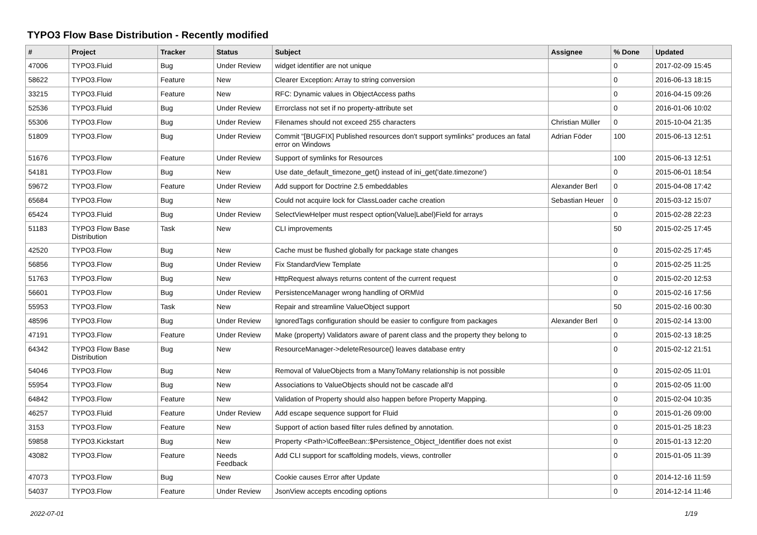TYPO3 Flow Base Distribution - Recently modified
| # | Project | Tracker | Status | Subject | Assignee | % Done | Updated |
| --- | --- | --- | --- | --- | --- | --- | --- |
| 47006 | TYPO3.Fluid | Bug | Under Review | widget identifier are not unique | | 0 | 2017-02-09 15:45 |
| 58622 | TYPO3.Flow | Feature | New | Clearer Exception: Array to string conversion | | 0 | 2016-06-13 18:15 |
| 33215 | TYPO3.Fluid | Feature | New | RFC: Dynamic values in ObjectAccess paths | | 0 | 2016-04-15 09:26 |
| 52536 | TYPO3.Fluid | Bug | Under Review | Errorclass not set if no property-attribute set | | 0 | 2016-01-06 10:02 |
| 55306 | TYPO3.Flow | Bug | Under Review | Filenames should not exceed 255 characters | Christian Müller | 0 | 2015-10-04 21:35 |
| 51809 | TYPO3.Flow | Bug | Under Review | Commit "[BUGFIX] Published resources don't support symlinks" produces an fatal error on Windows | Adrian Föder | 100 | 2015-06-13 12:51 |
| 51676 | TYPO3.Flow | Feature | Under Review | Support of symlinks for Resources | | 100 | 2015-06-13 12:51 |
| 54181 | TYPO3.Flow | Bug | New | Use date_default_timezone_get() instead of ini_get('date.timezone') | | 0 | 2015-06-01 18:54 |
| 59672 | TYPO3.Flow | Feature | Under Review | Add support for Doctrine 2.5 embeddables | Alexander Berl | 0 | 2015-04-08 17:42 |
| 65684 | TYPO3.Flow | Bug | New | Could not acquire lock for ClassLoader cache creation | Sebastian Heuer | 0 | 2015-03-12 15:07 |
| 65424 | TYPO3.Fluid | Bug | Under Review | SelectViewHelper must respect option(Value/Label)Field for arrays | | 0 | 2015-02-28 22:23 |
| 51183 | TYPO3 Flow Base Distribution | Task | New | CLI improvements | | 50 | 2015-02-25 17:45 |
| 42520 | TYPO3.Flow | Bug | New | Cache must be flushed globally for package state changes | | 0 | 2015-02-25 17:45 |
| 56856 | TYPO3.Flow | Bug | Under Review | Fix StandardView Template | | 0 | 2015-02-25 11:25 |
| 51763 | TYPO3.Flow | Bug | New | HttpRequest always returns content of the current request | | 0 | 2015-02-20 12:53 |
| 56601 | TYPO3.Flow | Bug | Under Review | PersistenceManager wrong handling of ORM\Id | | 0 | 2015-02-16 17:56 |
| 55953 | TYPO3.Flow | Task | New | Repair and streamline ValueObject support | | 50 | 2015-02-16 00:30 |
| 48596 | TYPO3.Flow | Bug | Under Review | IgnoredTags configuration should be easier to configure from packages | Alexander Berl | 0 | 2015-02-14 13:00 |
| 47191 | TYPO3.Flow | Feature | Under Review | Make (property) Validators aware of parent class and the property they belong to | | 0 | 2015-02-13 18:25 |
| 64342 | TYPO3 Flow Base Distribution | Bug | New | ResourceManager->deleteResource() leaves database entry | | 0 | 2015-02-12 21:51 |
| 54046 | TYPO3.Flow | Bug | New | Removal of ValueObjects from a ManyToMany relationship is not possible | | 0 | 2015-02-05 11:01 |
| 55954 | TYPO3.Flow | Bug | New | Associations to ValueObjects should not be cascade all'd | | 0 | 2015-02-05 11:00 |
| 64842 | TYPO3.Flow | Feature | New | Validation of Property should also happen before Property Mapping. | | 0 | 2015-02-04 10:35 |
| 46257 | TYPO3.Fluid | Feature | Under Review | Add escape sequence support for Fluid | | 0 | 2015-01-26 09:00 |
| 3153 | TYPO3.Flow | Feature | New | Support of action based filter rules defined by annotation. | | 0 | 2015-01-25 18:23 |
| 59858 | TYPO3.Kickstart | Bug | New | Property <Path>\CoffeeBean::$Persistence_Object_Identifier does not exist | | 0 | 2015-01-13 12:20 |
| 43082 | TYPO3.Flow | Feature | Needs Feedback | Add CLI support for scaffolding models, views, controller | | 0 | 2015-01-05 11:39 |
| 47073 | TYPO3.Flow | Bug | New | Cookie causes Error after Update | | 0 | 2014-12-16 11:59 |
| 54037 | TYPO3.Flow | Feature | Under Review | JsonView accepts encoding options | | 0 | 2014-12-14 11:46 |
2022-07-01 1/19